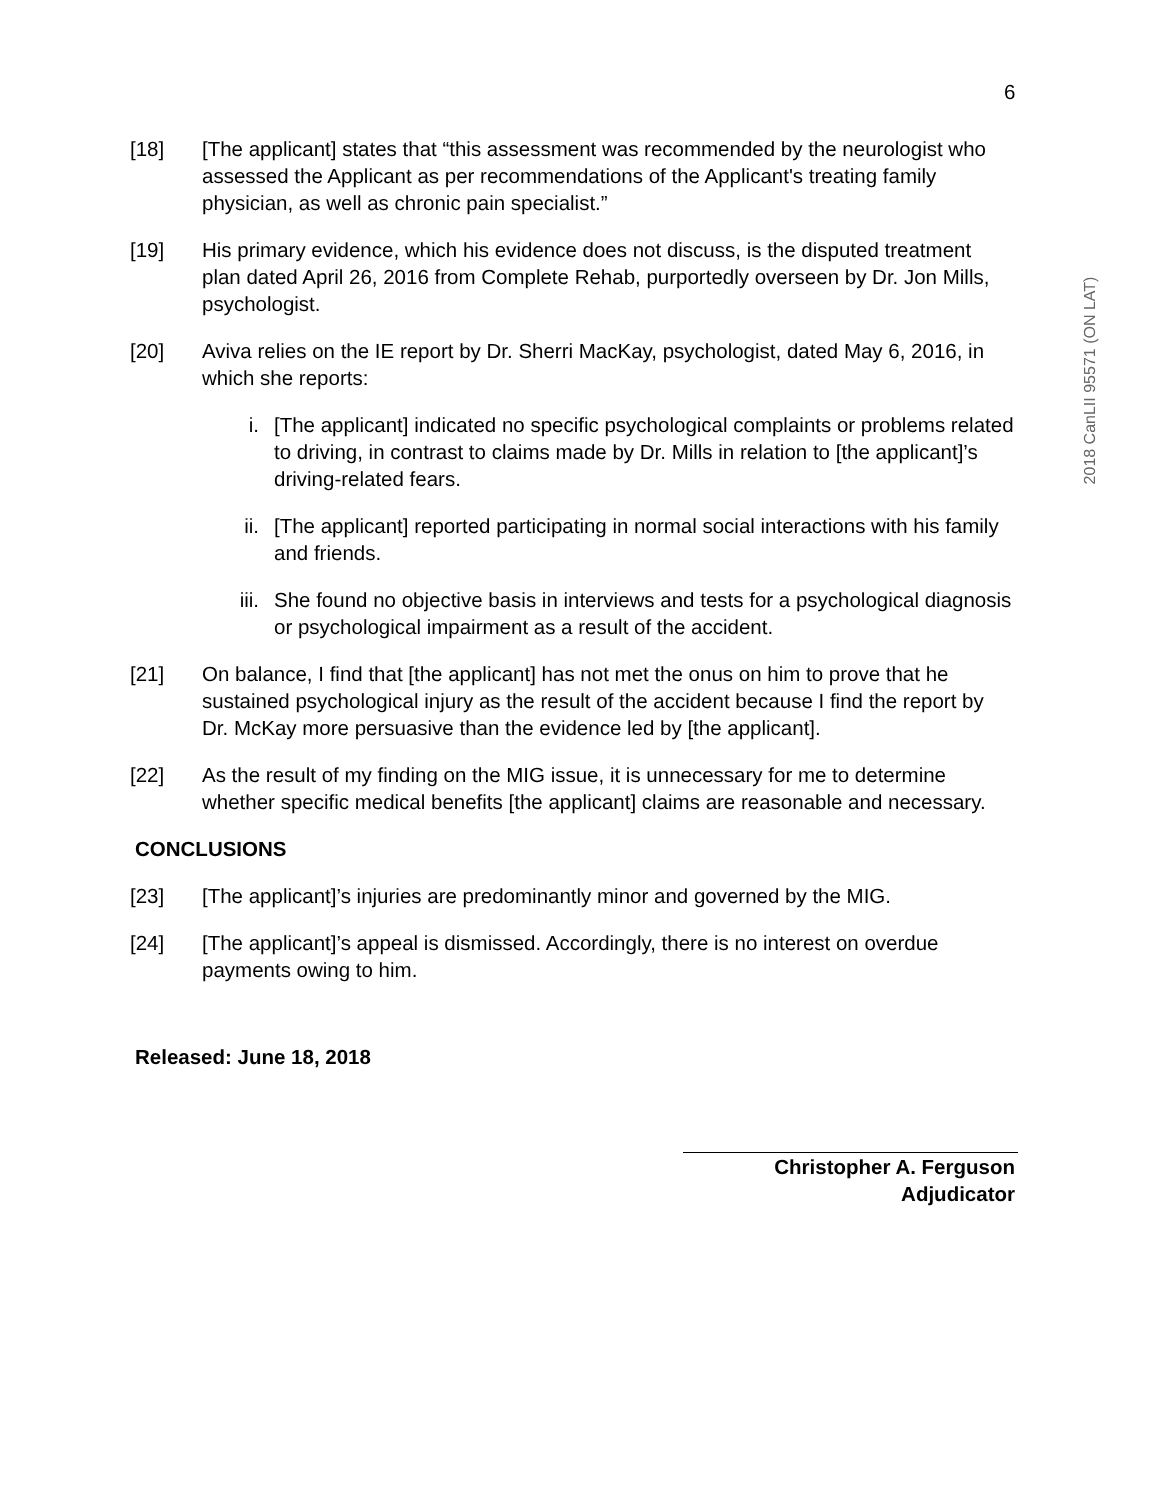6
2018 CanLII 95571 (ON LAT)
[18] [The applicant] states that “this assessment was recommended by the neurologist who assessed the Applicant as per recommendations of the Applicant's treating family physician, as well as chronic pain specialist.”
[19] His primary evidence, which his evidence does not discuss, is the disputed treatment plan dated April 26, 2016 from Complete Rehab, purportedly overseen by Dr. Jon Mills, psychologist.
[20] Aviva relies on the IE report by Dr. Sherri MacKay, psychologist, dated May 6, 2016, in which she reports:
i. [The applicant] indicated no specific psychological complaints or problems related to driving, in contrast to claims made by Dr. Mills in relation to [the applicant]’s driving-related fears.
ii. [The applicant] reported participating in normal social interactions with his family and friends.
iii. She found no objective basis in interviews and tests for a psychological diagnosis or psychological impairment as a result of the accident.
[21] On balance, I find that [the applicant] has not met the onus on him to prove that he sustained psychological injury as the result of the accident because I find the report by Dr. McKay more persuasive than the evidence led by [the applicant].
[22] As the result of my finding on the MIG issue, it is unnecessary for me to determine whether specific medical benefits [the applicant] claims are reasonable and necessary.
CONCLUSIONS
[23] [The applicant]’s injuries are predominantly minor and governed by the MIG.
[24] [The applicant]’s appeal is dismissed. Accordingly, there is no interest on overdue payments owing to him.
Released: June 18, 2018
Christopher A. Ferguson
Adjudicator